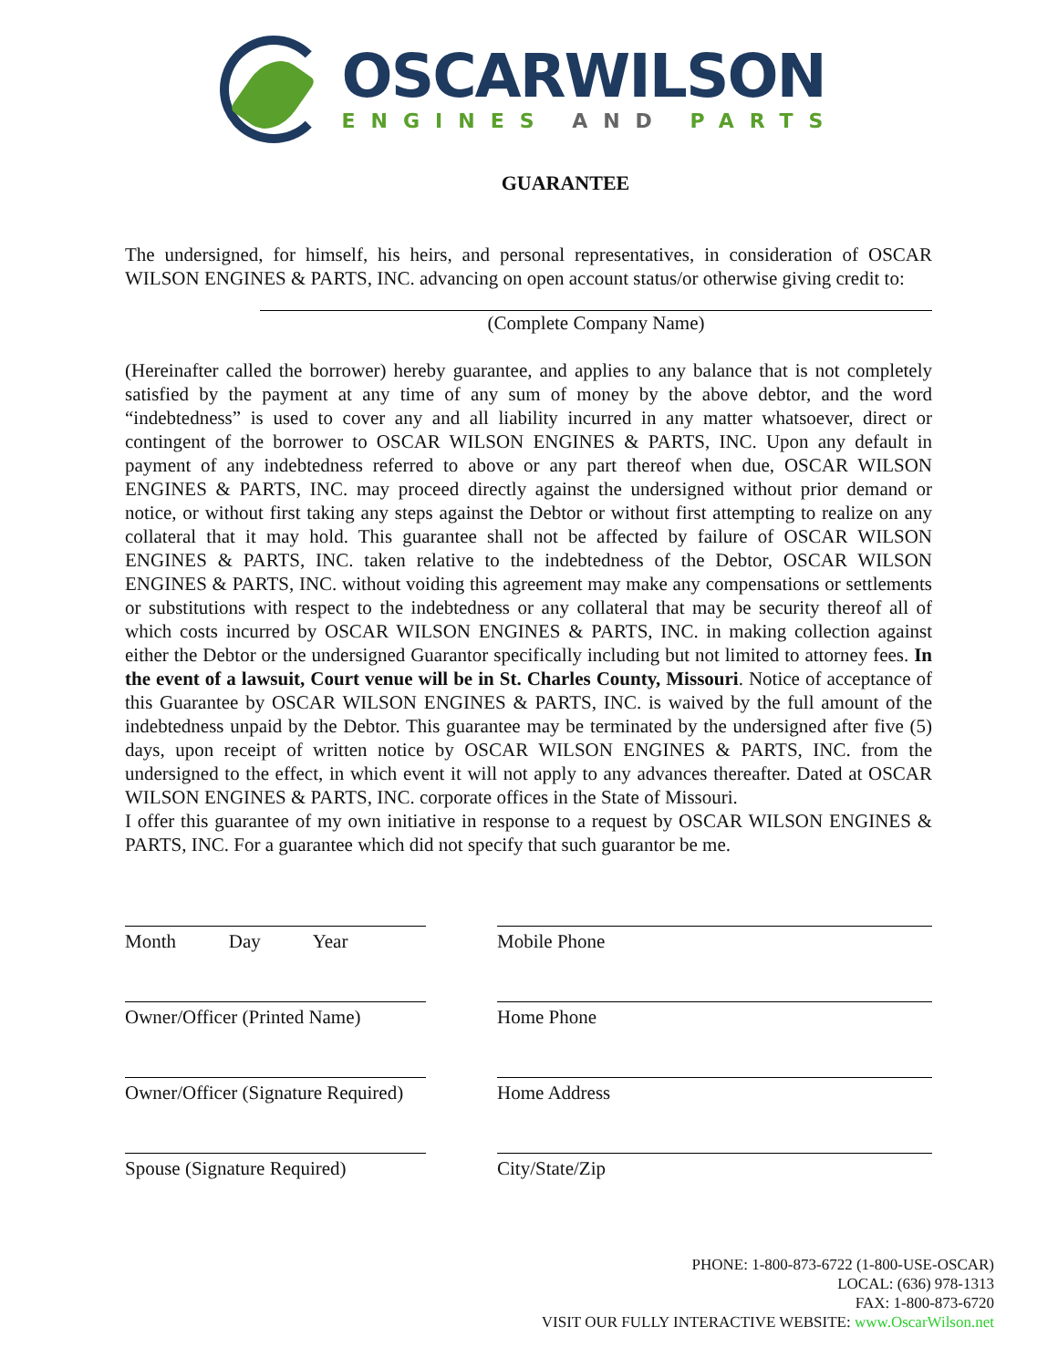OSCARWILSON
ENGINES AND PARTS
GUARANTEE
The undersigned, for himself, his heirs, and personal representatives, in consideration of OSCAR WILSON ENGINES & PARTS, INC. advancing on open account status/or otherwise giving credit to:
(Complete Company Name)
(Hereinafter called the borrower) hereby guarantee, and applies to any balance that is not completely satisfied by the payment at any time of any sum of money by the above debtor, and the word “indebtedness” is used to cover any and all liability incurred in any matter whatsoever, direct or contingent of the borrower to OSCAR WILSON ENGINES & PARTS, INC. Upon any default in payment of any indebtedness referred to above or any part thereof when due, OSCAR WILSON ENGINES & PARTS, INC. may proceed directly against the undersigned without prior demand or notice, or without first taking any steps against the Debtor or without first attempting to realize on any collateral that it may hold. This guarantee shall not be affected by failure of OSCAR WILSON ENGINES & PARTS, INC. taken relative to the indebtedness of the Debtor, OSCAR WILSON ENGINES & PARTS, INC. without voiding this agreement may make any compensations or settlements or substitutions with respect to the indebtedness or any collateral that may be security thereof all of which costs incurred by OSCAR WILSON ENGINES & PARTS, INC. in making collection against either the Debtor or the undersigned Guarantor specifically including but not limited to attorney fees. In the event of a lawsuit, Court venue will be in St. Charles County, Missouri. Notice of acceptance of this Guarantee by OSCAR WILSON ENGINES & PARTS, INC. is waived by the full amount of the indebtedness unpaid by the Debtor. This guarantee may be terminated by the undersigned after five (5) days, upon receipt of written notice by OSCAR WILSON ENGINES & PARTS, INC. from the undersigned to the effect, in which event it will not apply to any advances thereafter. Dated at OSCAR WILSON ENGINES & PARTS, INC. corporate offices in the State of Missouri.
I offer this guarantee of my own initiative in response to a request by OSCAR WILSON ENGINES & PARTS, INC. For a guarantee which did not specify that such guarantor be me.
Month Day Year
Owner/Officer (Printed Name)
Owner/Officer (Signature Required)
Spouse (Signature Required)
Mobile Phone
Home Phone
Home Address
City/State/Zip
PHONE: 1-800-873-6722 (1-800-USE-OSCAR)
LOCAL: (636) 978-1313
FAX: 1-800-873-6720
VISIT OUR FULLY INTERACTIVE WEBSITE: www.OscarWilson.net